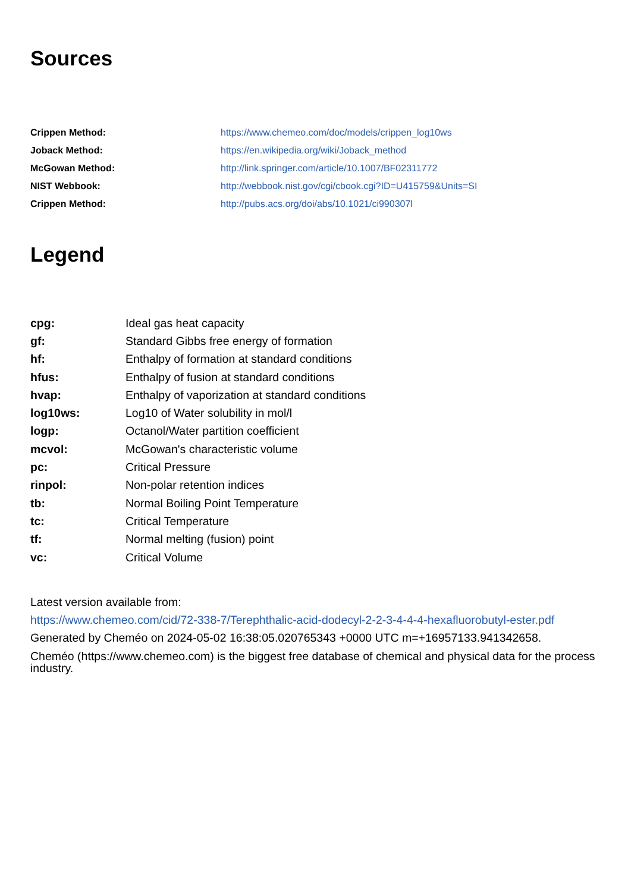Sources
| Crippen Method: | https://www.chemeo.com/doc/models/crippen_log10ws |
| Joback Method: | https://en.wikipedia.org/wiki/Joback_method |
| McGowan Method: | http://link.springer.com/article/10.1007/BF02311772 |
| NIST Webbook: | http://webbook.nist.gov/cgi/cbook.cgi?ID=U415759&Units=SI |
| Crippen Method: | http://pubs.acs.org/doi/abs/10.1021/ci990307l |
Legend
| cpg: | Ideal gas heat capacity |
| gf: | Standard Gibbs free energy of formation |
| hf: | Enthalpy of formation at standard conditions |
| hfus: | Enthalpy of fusion at standard conditions |
| hvap: | Enthalpy of vaporization at standard conditions |
| log10ws: | Log10 of Water solubility in mol/l |
| logp: | Octanol/Water partition coefficient |
| mcvol: | McGowan's characteristic volume |
| pc: | Critical Pressure |
| rinpol: | Non-polar retention indices |
| tb: | Normal Boiling Point Temperature |
| tc: | Critical Temperature |
| tf: | Normal melting (fusion) point |
| vc: | Critical Volume |
Latest version available from:
https://www.chemeo.com/cid/72-338-7/Terephthalic-acid-dodecyl-2-2-3-4-4-4-hexafluorobutyl-ester.pdf
Generated by Cheméo on 2024-05-02 16:38:05.020765343 +0000 UTC m=+16957133.941342658.
Cheméo (https://www.chemeo.com) is the biggest free database of chemical and physical data for the process industry.